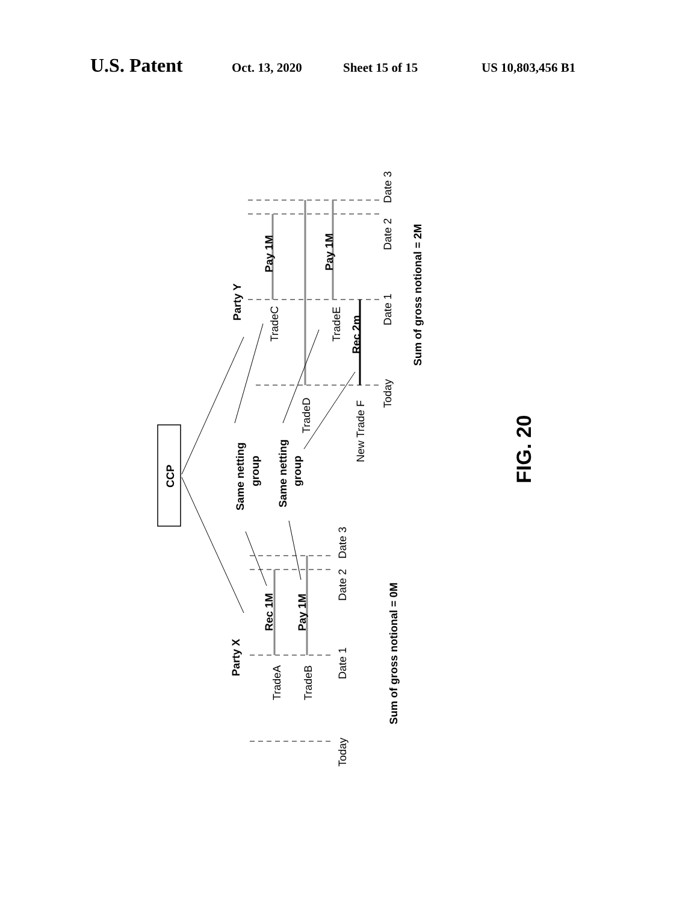U.S. Patent Oct. 13, 2020 Sheet 15 of 15 US 10,803,456 B1
CCP
Party Y
Party X
Same netting
group
Same netting
group
Pay 1M
Pay 1M
Rec 2m
Rec 1M
Pay 1M
Sum of gross notional = 2M
Sum of gross notional = 0M
FIG. 20
TradeC
TradeD
TradeE
New Trade F
Today
Date 1
Date 2
Date 3
TradeA
TradeB
Date 1
Date 2
Date 3
Today